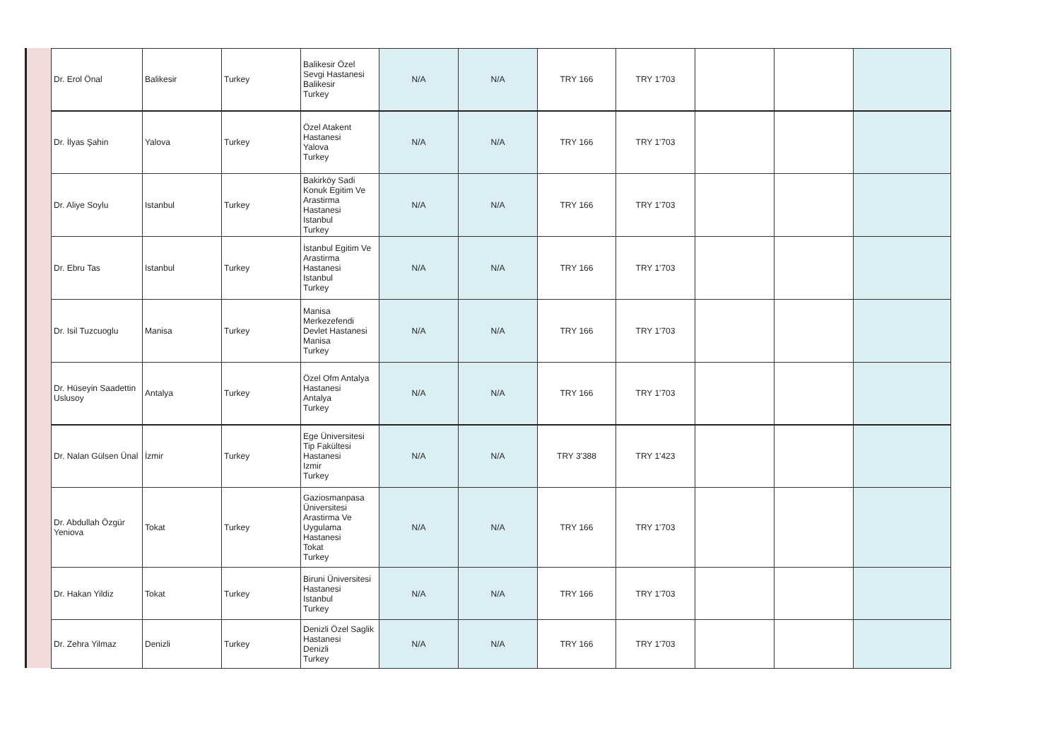| Dr. Erol Önal | Balikesir | Turkey | Balikesir Özel Sevgi Hastanesi Balikesir Turkey | N/A | N/A | TRY 166 | TRY 1'703 | | | |
| Dr. İlyas Şahin | Yalova | Turkey | Özel Atakent Hastanesi Yalova Turkey | N/A | N/A | TRY 166 | TRY 1'703 | | | |
| Dr. Aliye Soylu | Istanbul | Turkey | Bakirköy Sadi Konuk Egitim Ve Arastirma Hastanesi Istanbul Turkey | N/A | N/A | TRY 166 | TRY 1'703 | | | |
| Dr. Ebru Tas | Istanbul | Turkey | İstanbul Egitim Ve Arastirma Hastanesi Istanbul Turkey | N/A | N/A | TRY 166 | TRY 1'703 | | | |
| Dr. Isil Tuzcuoglu | Manisa | Turkey | Manisa Merkezefendi Devlet Hastanesi Manisa Turkey | N/A | N/A | TRY 166 | TRY 1'703 | | | |
| Dr. Hüseyin Saadettin Uslusoy | Antalya | Turkey | Özel Ofm Antalya Hastanesi Antalya Turkey | N/A | N/A | TRY 166 | TRY 1'703 | | | |
| Dr. Nalan Gülsen Ünal | İzmir | Turkey | Ege Üniversitesi Tip Fakültesi Hastanesi Izmir Turkey | N/A | N/A | TRY 3'388 | TRY 1'423 | | | |
| Dr. Abdullah Özgür Yeniova | Tokat | Turkey | Gaziosmanpasa Üniversitesi Arastirma Ve Uygulama Hastanesi Tokat Turkey | N/A | N/A | TRY 166 | TRY 1'703 | | | |
| Dr. Hakan Yildiz | Tokat | Turkey | Biruni Üniversitesi Hastanesi Istanbul Turkey | N/A | N/A | TRY 166 | TRY 1'703 | | | |
| Dr. Zehra Yilmaz | Denizli | Turkey | Denizli Özel Saglik Hastanesi Denizli Turkey | N/A | N/A | TRY 166 | TRY 1'703 | | | |